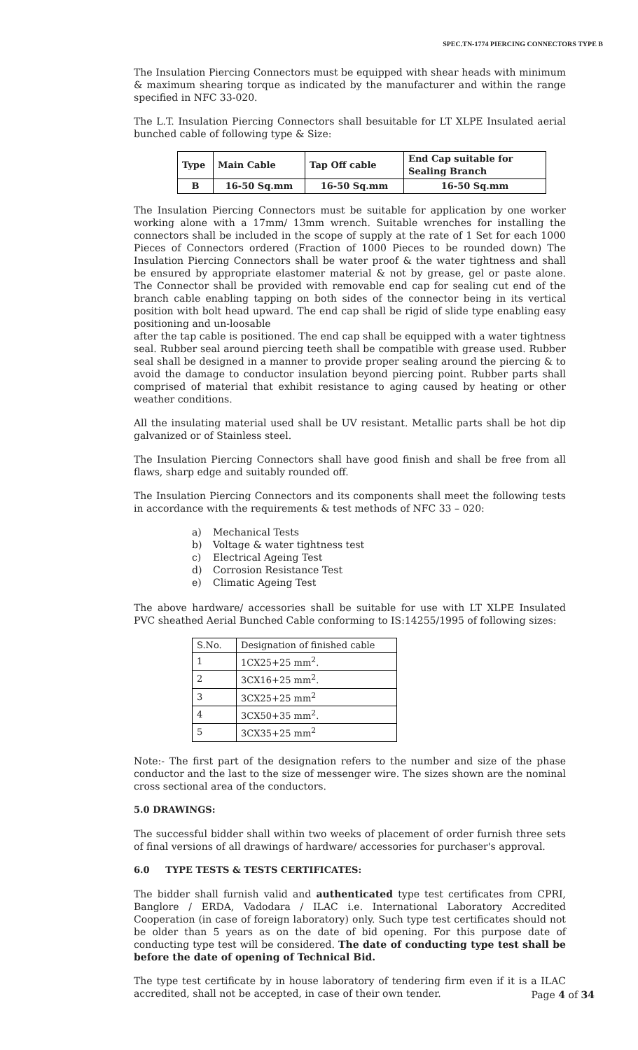SPEC.TN-1774 PIERCING CONNECTORS TYPE B
The Insulation Piercing Connectors must be equipped with shear heads with minimum & maximum shearing torque as indicated by the manufacturer and within the range specified in NFC 33-020.
The L.T. Insulation Piercing Connectors shall besuitable for LT XLPE Insulated aerial bunched cable of following type & Size:
| Type | Main Cable | Tap Off cable | End Cap suitable for Sealing Branch |
| --- | --- | --- | --- |
| B | 16-50 Sq.mm | 16-50 Sq.mm | 16-50 Sq.mm |
The Insulation Piercing Connectors must be suitable for application by one worker working alone with a 17mm/ 13mm wrench. Suitable wrenches for installing the connectors shall be included in the scope of supply at the rate of 1 Set for each 1000 Pieces of Connectors ordered (Fraction of 1000 Pieces to be rounded down) The Insulation Piercing Connectors shall be water proof & the water tightness and shall be ensured by appropriate elastomer material & not by grease, gel or paste alone. The Connector shall be provided with removable end cap for sealing cut end of the branch cable enabling tapping on both sides of the connector being in its vertical position with bolt head upward. The end cap shall be rigid of slide type enabling easy positioning and un-loosable
after the tap cable is positioned. The end cap shall be equipped with a water tightness seal. Rubber seal around piercing teeth shall be compatible with grease used. Rubber seal shall be designed in a manner to provide proper sealing around the piercing & to avoid the damage to conductor insulation beyond piercing point. Rubber parts shall comprised of material that exhibit resistance to aging caused by heating or other weather conditions.
All the insulating material used shall be UV resistant. Metallic parts shall be hot dip galvanized or of Stainless steel.
The Insulation Piercing Connectors shall have good finish and shall be free from all flaws, sharp edge and suitably rounded off.
The Insulation Piercing Connectors and its components shall meet the following tests in accordance with the requirements & test methods of NFC 33 – 020:
a) Mechanical Tests
b) Voltage & water tightness test
c) Electrical Ageing Test
d) Corrosion Resistance Test
e) Climatic Ageing Test
The above hardware/ accessories shall be suitable for use with LT XLPE Insulated PVC sheathed Aerial Bunched Cable conforming to IS:14255/1995 of following sizes:
| S.No. | Designation of finished cable |
| 1 | 1CX25+25 mm<sup>2</sup>. |
| 2 | 3CX16+25 mm<sup>2</sup>. |
| 3 | 3CX25+25 mm<sup>2</sup> |
| 4 | 3CX50+35 mm<sup>2</sup>. |
| 5 | 3CX35+25 mm<sup>2</sup> |
Note:- The first part of the designation refers to the number and size of the phase conductor and the last to the size of messenger wire. The sizes shown are the nominal cross sectional area of the conductors.
5.0 DRAWINGS:
The successful bidder shall within two weeks of placement of order furnish three sets of final versions of all drawings of hardware/ accessories for purchaser's approval.
6.0 TYPE TESTS & TESTS CERTIFICATES:
The bidder shall furnish valid and authenticated type test certificates from CPRI, Banglore / ERDA, Vadodara / ILAC i.e. International Laboratory Accredited Cooperation (in case of foreign laboratory) only. Such type test certificates should not be older than 5 years as on the date of bid opening. For this purpose date of conducting type test will be considered. The date of conducting type test shall be before the date of opening of Technical Bid.
The type test certificate by in house laboratory of tendering firm even if it is a ILAC accredited, shall not be accepted, in case of their own tender.
Page 4 of 34